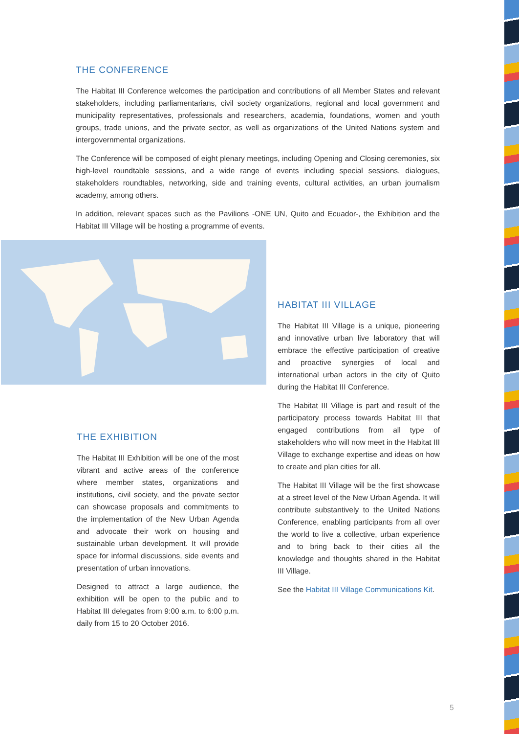THE CONFERENCE
The Habitat III Conference welcomes the participation and contributions of all Member States and relevant stakeholders, including parliamentarians, civil society organizations, regional and local government and municipality representatives, professionals and researchers, academia, foundations, women and youth groups, trade unions, and the private sector, as well as organizations of the United Nations system and intergovernmental organizations.
The Conference will be composed of eight plenary meetings, including Opening and Closing ceremonies, six high-level roundtable sessions, and a wide range of events including special sessions, dialogues, stakeholders roundtables, networking, side and training events, cultural activities, an urban journalism academy, among others.
In addition, relevant spaces such as the Pavilions -ONE UN, Quito and Ecuador-, the Exhibition and the Habitat III Village will be hosting a programme of events.
THE EXHIBITION
The Habitat III Exhibition will be one of the most vibrant and active areas of the conference where member states, organizations and institutions, civil society, and the private sector can showcase proposals and commitments to the implementation of the New Urban Agenda and advocate their work on housing and sustainable urban development. It will provide space for informal discussions, side events and presentation of urban innovations.
Designed to attract a large audience, the exhibition will be open to the public and to Habitat III delegates from 9:00 a.m. to 6:00 p.m. daily from 15 to 20 October 2016.
HABITAT III VILLAGE
The Habitat III Village is a unique, pioneering and innovative urban live laboratory that will embrace the effective participation of creative and proactive synergies of local and international urban actors in the city of Quito during the Habitat III Conference.
The Habitat III Village is part and result of the participatory process towards Habitat III that engaged contributions from all type of stakeholders who will now meet in the Habitat III Village to exchange expertise and ideas on how to create and plan cities for all.
The Habitat III Village will be the first showcase at a street level of the New Urban Agenda. It will contribute substantively to the United Nations Conference, enabling participants from all over the world to live a collective, urban experience and to bring back to their cities all the knowledge and thoughts shared in the Habitat III Village.
See the Habitat III Village Communications Kit.
5